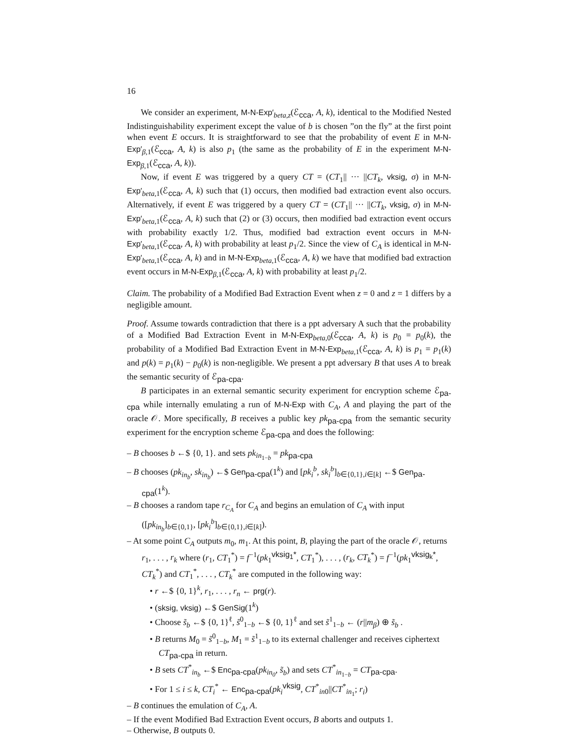16
We consider an experiment, M-N-Exp′<sub>beta,z</sub>(ℰ<sub>cca</sub>, A, k), identical to the Modified Nested Indistinguishability experiment except the value of b is chosen ”on the fly” at the first point when event E occurs. It is straightforward to see that the probability of event E in M-N-Exp′<sub>β,1</sub>(ℰ<sub>cca</sub>, A, k) is also p<sub>1</sub> (the same as the probability of E in the experiment M-N-Exp<sub>β,1</sub>(ℰ<sub>cca</sub>, A, k)).
Now, if event E was triggered by a query CT = (CT<sub>1</sub>|| ··· ||CT<sub>k</sub>, vksig, σ) in M-N-Exp′<sub>beta,1</sub>(ℰ<sub>cca</sub>, A, k) such that (1) occurs, then modified bad extraction event also occurs. Alternatively, if event E was triggered by a query CT = (CT<sub>1</sub>|| ··· ||CT<sub>k</sub>, vksig, σ) in M-N-Exp′<sub>beta,1</sub>(ℰ<sub>cca</sub>, A, k) such that (2) or (3) occurs, then modified bad extraction event occurs with probability exactly 1/2. Thus, modified bad extraction event occurs in M-N-Exp′<sub>beta,1</sub>(ℰ<sub>cca</sub>, A, k) with probability at least p<sub>1</sub>/2. Since the view of C<sub>A</sub> is identical in M-N-Exp′<sub>beta,1</sub>(ℰ<sub>cca</sub>, A, k) and in M-N-Exp<sub>beta,1</sub>(ℰ<sub>cca</sub>, A, k) we have that modified bad extraction event occurs in M-N-Exp<sub>β,1</sub>(ℰ<sub>cca</sub>, A, k) with probability at least p<sub>1</sub>/2.
Claim. The probability of a Modified Bad Extraction Event when z = 0 and z = 1 differs by a negligible amount.
Proof. Assume towards contradiction that there is a ppt adversary A such that the probability of a Modified Bad Extraction Event in M-N-Exp<sub>beta,0</sub>(ℰ<sub>cca</sub>, A, k) is p<sub>0</sub> = p<sub>0</sub>(k), the probability of a Modified Bad Extraction Event in M-N-Exp<sub>beta,1</sub>(ℰ<sub>cca</sub>, A, k) is p<sub>1</sub> = p<sub>1</sub>(k) and p(k) = p<sub>1</sub>(k) − p<sub>0</sub>(k) is non-negligible. We present a ppt adversary B that uses A to break the semantic security of ℰ<sub>pa-cpa</sub>.
B participates in an external semantic security experiment for encryption scheme ℰ<sub>pa-cpa</sub> while internally emulating a run of M-N-Exp with C<sub>A</sub>, A and playing the part of the oracle 𝒪. More specifically, B receives a public key pk<sub>pa-cpa</sub> from the semantic security experiment for the encryption scheme ℰ<sub>pa-cpa</sub> and does the following:
– B chooses b ←$ {0, 1}. and sets pk<sub>in<sub>1−b</sub></sub> = pk<sub>pa-cpa</sub>
– B chooses (pk<sub>in<sub>b</sub></sub>, sk<sub>in<sub>b</sub></sub>) ←$ Gen<sub>pa-cpa</sub>(1<sup>k</sup>) and [pk<sub>i</sub><sup>b</sup>, sk<sub>i</sub><sup>b</sup>]<sub>b∈{0,1},i∈[k]</sub> ←$ Gen<sub>pa-cpa</sub>(1<sup>k</sup>).
– B chooses a random tape r<sub>C<sub>A</sub></sub> for C<sub>A</sub> and begins an emulation of C<sub>A</sub> with input ([pk<sub>in<sub>b</sub></sub>]<sub>b∈{0,1}</sub>, [pk<sub>i</sub><sup>b</sup>]<sub>b∈{0,1},i∈[k]</sub>).
– At some point C<sub>A</sub> outputs m<sub>0</sub>, m<sub>1</sub>. At this point, B, playing the part of the oracle 𝒪, returns r<sub>1</sub>, . . . , r<sub>k</sub> where (r<sub>1</sub>, CT<sub>1</sub><sup>*</sup>) = f<sup>−1</sup>(pk<sub>1</sub><sup>vksig<sub>1</sub>*</sup>, CT<sub>1</sub><sup>*</sup>), . . . , (r<sub>k</sub>, CT<sub>k</sub><sup>*</sup>) = f<sup>−1</sup>(pk<sub>1</sub><sup>vksig<sub>k</sub>*</sup>, CT<sub>k</sub><sup>*</sup>) and CT<sub>1</sub><sup>*</sup>, . . . , CT<sub>k</sub><sup>*</sup> are computed in the following way:
• r ←$ {0, 1}<sup>k</sup>, r<sub>1</sub>, . . . , r<sub>n</sub> ← prg(r).
• (sksig, vksig) ←$ GenSig(1<sup>k</sup>)
• Choose s̃<sub>b</sub> ←$ {0, 1}<sup>ℓ</sup>, s̃<sup>0</sup><sub>1−b</sub> ←$ {0, 1}<sup>ℓ</sup> and set s̃<sup>1</sup><sub>1−b</sub> ← (r||m<sub>β</sub>) ⊕ s̃<sub>b</sub> .
• B returns M<sub>0</sub> = s̃<sup>0</sup><sub>1−b</sub>, M<sub>1</sub> = s̃<sup>1</sup><sub>1−b</sub> to its external challenger and receives ciphertext CT<sub>pa-cpa</sub> in return.
• B sets CT<sup>*</sup><sub>in<sub>b</sub></sub> ←$ Enc<sub>pa-cpa</sub>(pk<sub>in<sub>0</sub></sub>, s̃<sub>b</sub>) and sets CT<sup>*</sup><sub>in<sub>1−b</sub></sub> = CT<sub>pa-cpa</sub>.
• For 1 ≤ i ≤ k, CT<sub>i</sub><sup>*</sup> ← Enc<sub>pa-cpa</sub>(pk<sub>i</sub><sup>vksig</sup>, CT<sup>*</sup><sub>in0</sub>||CT<sup>*</sup><sub>in<sub>1</sub></sub>; r<sub>i</sub>)
– B continues the emulation of C<sub>A</sub>, A.
– If the event Modified Bad Extraction Event occurs, B aborts and outputs 1.
– Otherwise, B outputs 0.